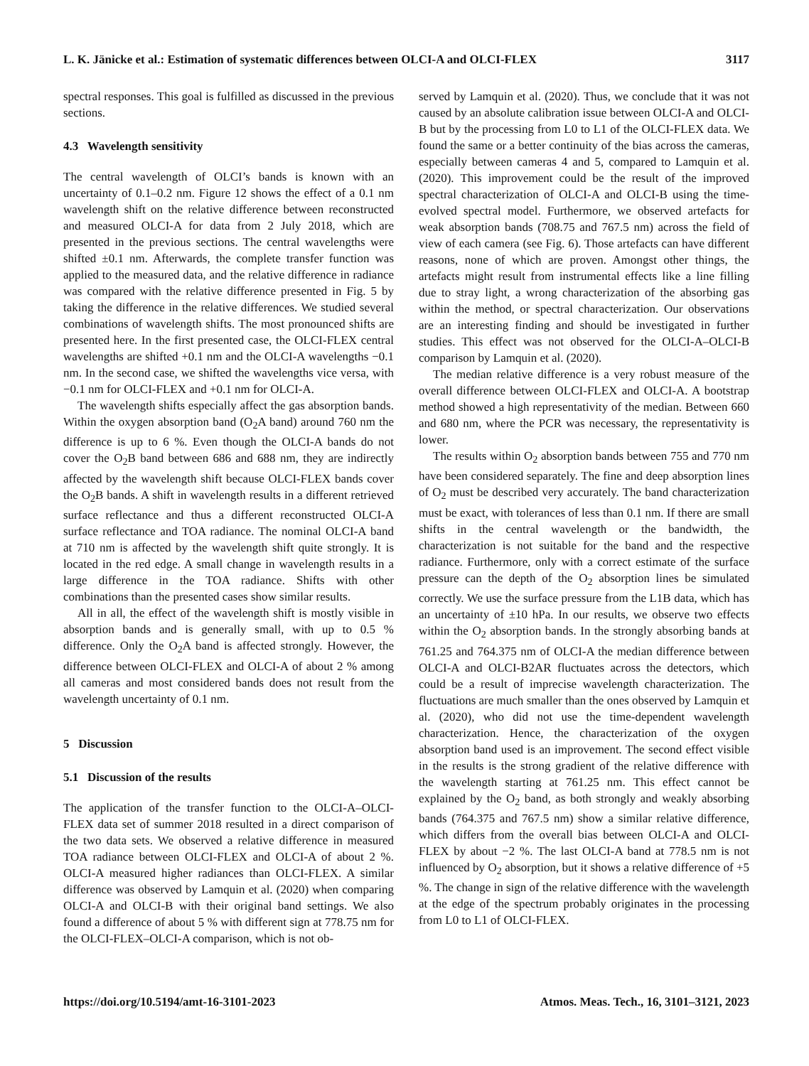L. K. Jänicke et al.: Estimation of systematic differences between OLCI-A and OLCI-FLEX 3117
spectral responses. This goal is fulfilled as discussed in the previous sections.
4.3 Wavelength sensitivity
The central wavelength of OLCI’s bands is known with an uncertainty of 0.1–0.2 nm. Figure 12 shows the effect of a 0.1 nm wavelength shift on the relative difference between reconstructed and measured OLCI-A for data from 2 July 2018, which are presented in the previous sections. The central wavelengths were shifted ±0.1 nm. Afterwards, the complete transfer function was applied to the measured data, and the relative difference in radiance was compared with the relative difference presented in Fig. 5 by taking the difference in the relative differences. We studied several combinations of wavelength shifts. The most pronounced shifts are presented here. In the first presented case, the OLCI-FLEX central wavelengths are shifted +0.1 nm and the OLCI-A wavelengths −0.1 nm. In the second case, we shifted the wavelengths vice versa, with −0.1 nm for OLCI-FLEX and +0.1 nm for OLCI-A.
The wavelength shifts especially affect the gas absorption bands. Within the oxygen absorption band (O<sub>2</sub>A band) around 760 nm the difference is up to 6 %. Even though the OLCI-A bands do not cover the O<sub>2</sub>B band between 686 and 688 nm, they are indirectly affected by the wavelength shift because OLCI-FLEX bands cover the O<sub>2</sub>B bands. A shift in wavelength results in a different retrieved surface reflectance and thus a different reconstructed OLCI-A surface reflectance and TOA radiance. The nominal OLCI-A band at 710 nm is affected by the wavelength shift quite strongly. It is located in the red edge. A small change in wavelength results in a large difference in the TOA radiance. Shifts with other combinations than the presented cases show similar results.
All in all, the effect of the wavelength shift is mostly visible in absorption bands and is generally small, with up to 0.5 % difference. Only the O<sub>2</sub>A band is affected strongly. However, the difference between OLCI-FLEX and OLCI-A of about 2 % among all cameras and most considered bands does not result from the wavelength uncertainty of 0.1 nm.
5 Discussion
5.1 Discussion of the results
The application of the transfer function to the OLCI-A–OLCI-FLEX data set of summer 2018 resulted in a direct comparison of the two data sets. We observed a relative difference in measured TOA radiance between OLCI-FLEX and OLCI-A of about 2 %. OLCI-A measured higher radiances than OLCI-FLEX. A similar difference was observed by Lamquin et al. (2020) when comparing OLCI-A and OLCI-B with their original band settings. We also found a difference of about 5 % with different sign at 778.75 nm for the OLCI-FLEX–OLCI-A comparison, which is not ob-
served by Lamquin et al. (2020). Thus, we conclude that it was not caused by an absolute calibration issue between OLCI-A and OLCI-B but by the processing from L0 to L1 of the OLCI-FLEX data. We found the same or a better continuity of the bias across the cameras, especially between cameras 4 and 5, compared to Lamquin et al. (2020). This improvement could be the result of the improved spectral characterization of OLCI-A and OLCI-B using the time-evolved spectral model. Furthermore, we observed artefacts for weak absorption bands (708.75 and 767.5 nm) across the field of view of each camera (see Fig. 6). Those artefacts can have different reasons, none of which are proven. Amongst other things, the artefacts might result from instrumental effects like a line filling due to stray light, a wrong characterization of the absorbing gas within the method, or spectral characterization. Our observations are an interesting finding and should be investigated in further studies. This effect was not observed for the OLCI-A–OLCI-B comparison by Lamquin et al. (2020).
The median relative difference is a very robust measure of the overall difference between OLCI-FLEX and OLCI-A. A bootstrap method showed a high representativity of the median. Between 660 and 680 nm, where the PCR was necessary, the representativity is lower.
The results within O<sub>2</sub> absorption bands between 755 and 770 nm have been considered separately. The fine and deep absorption lines of O<sub>2</sub> must be described very accurately. The band characterization must be exact, with tolerances of less than 0.1 nm. If there are small shifts in the central wavelength or the bandwidth, the characterization is not suitable for the band and the respective radiance. Furthermore, only with a correct estimate of the surface pressure can the depth of the O<sub>2</sub> absorption lines be simulated correctly. We use the surface pressure from the L1B data, which has an uncertainty of ±10 hPa. In our results, we observe two effects within the O<sub>2</sub> absorption bands. In the strongly absorbing bands at 761.25 and 764.375 nm of OLCI-A the median difference between OLCI-A and OLCI-B2AR fluctuates across the detectors, which could be a result of imprecise wavelength characterization. The fluctuations are much smaller than the ones observed by Lamquin et al. (2020), who did not use the time-dependent wavelength characterization. Hence, the characterization of the oxygen absorption band used is an improvement. The second effect visible in the results is the strong gradient of the relative difference with the wavelength starting at 761.25 nm. This effect cannot be explained by the O<sub>2</sub> band, as both strongly and weakly absorbing bands (764.375 and 767.5 nm) show a similar relative difference, which differs from the overall bias between OLCI-A and OLCI-FLEX by about −2 %. The last OLCI-A band at 778.5 nm is not influenced by O<sub>2</sub> absorption, but it shows a relative difference of +5 %. The change in sign of the relative difference with the wavelength at the edge of the spectrum probably originates in the processing from L0 to L1 of OLCI-FLEX.
https://doi.org/10.5194/amt-16-3101-2023 Atmos. Meas. Tech., 16, 3101–3121, 2023